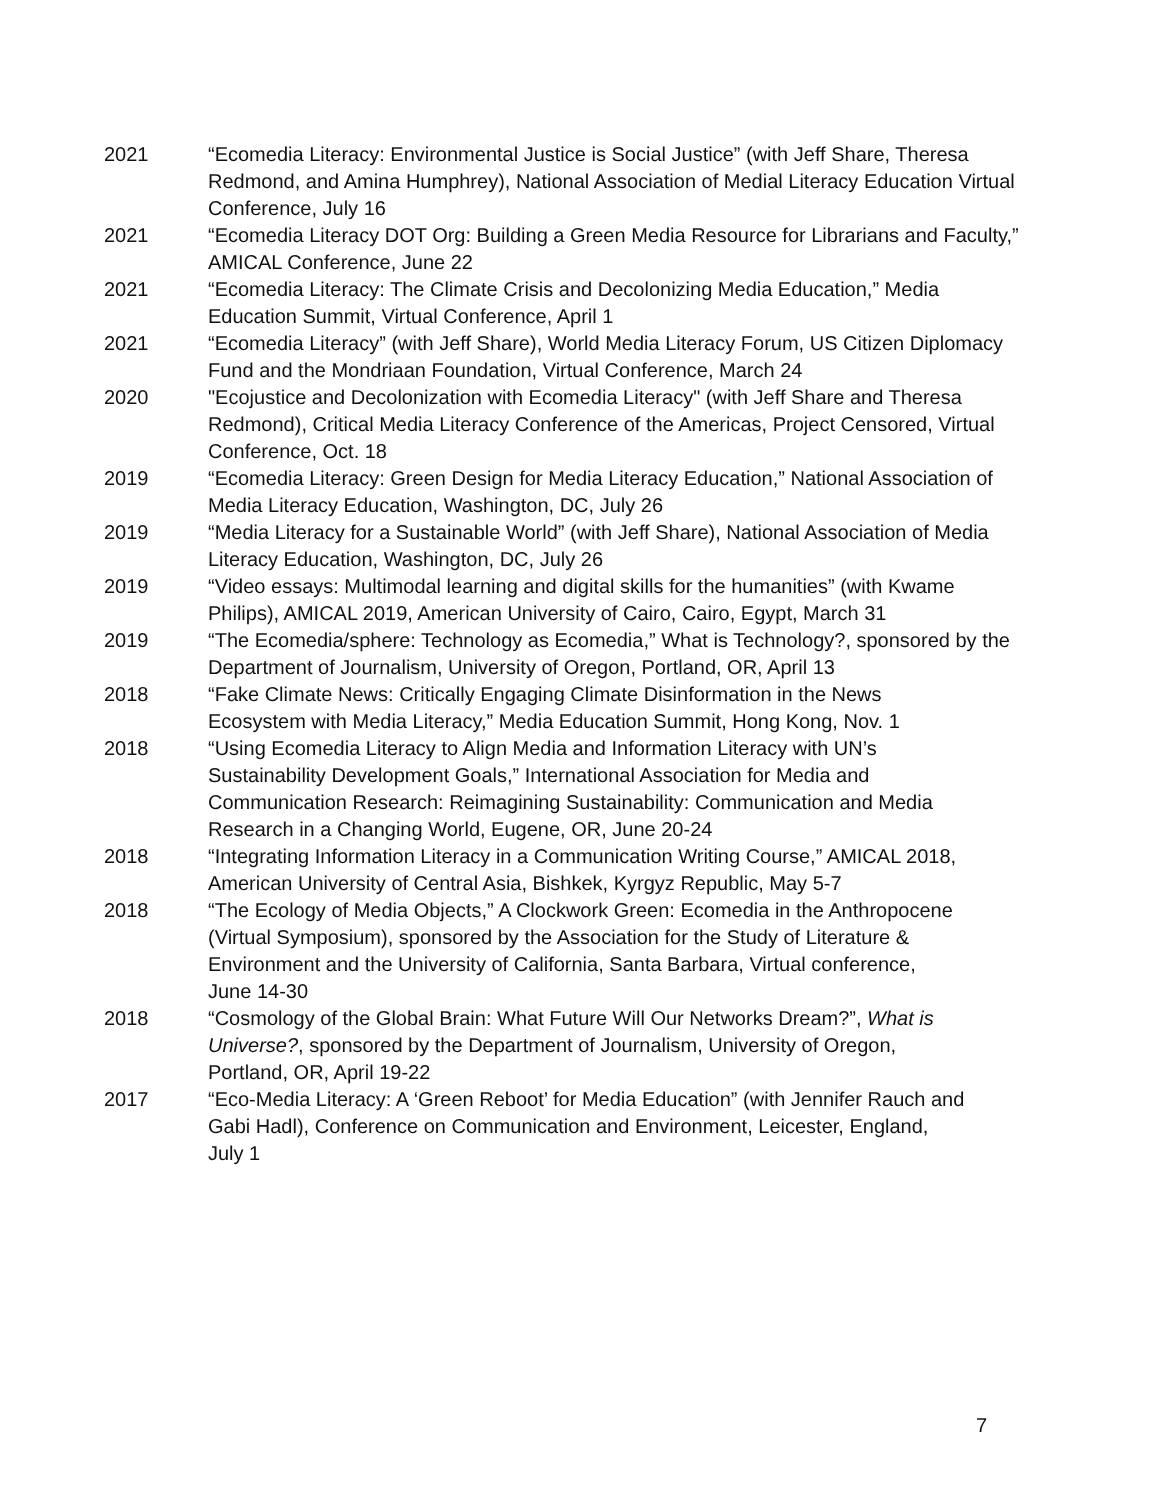2021 “Ecomedia Literacy: Environmental Justice is Social Justice” (with Jeff Share, Theresa Redmond, and Amina Humphrey), National Association of Medial Literacy Education Virtual Conference, July 16
2021 “Ecomedia Literacy DOT Org: Building a Green Media Resource for Librarians and Faculty,” AMICAL Conference, June 22
2021 “Ecomedia Literacy: The Climate Crisis and Decolonizing Media Education,” Media Education Summit, Virtual Conference, April 1
2021 “Ecomedia Literacy” (with Jeff Share), World Media Literacy Forum, US Citizen Diplomacy Fund and the Mondriaan Foundation, Virtual Conference, March 24
2020 "Ecojustice and Decolonization with Ecomedia Literacy" (with Jeff Share and Theresa Redmond), Critical Media Literacy Conference of the Americas, Project Censored, Virtual Conference, Oct. 18
2019 “Ecomedia Literacy: Green Design for Media Literacy Education,” National Association of Media Literacy Education, Washington, DC, July 26
2019 “Media Literacy for a Sustainable World” (with Jeff Share), National Association of Media Literacy Education, Washington, DC, July 26
2019 “Video essays: Multimodal learning and digital skills for the humanities” (with Kwame Philips), AMICAL 2019, American University of Cairo, Cairo, Egypt, March 31
2019 “The Ecomedia/sphere: Technology as Ecomedia,” What is Technology?, sponsored by the Department of Journalism, University of Oregon, Portland, OR, April 13
2018 “Fake Climate News: Critically Engaging Climate Disinformation in the News Ecosystem with Media Literacy,” Media Education Summit, Hong Kong, Nov. 1
2018 “Using Ecomedia Literacy to Align Media and Information Literacy with UN’s Sustainability Development Goals,” International Association for Media and Communication Research: Reimagining Sustainability: Communication and Media Research in a Changing World, Eugene, OR, June 20-24
2018 “Integrating Information Literacy in a Communication Writing Course,” AMICAL 2018, American University of Central Asia, Bishkek, Kyrgyz Republic, May 5-7
2018 “The Ecology of Media Objects,” A Clockwork Green: Ecomedia in the Anthropocene (Virtual Symposium), sponsored by the Association for the Study of Literature & Environment and the University of California, Santa Barbara, Virtual conference, June 14-30
2018 “Cosmology of the Global Brain: What Future Will Our Networks Dream?”, What is Universe?, sponsored by the Department of Journalism, University of Oregon, Portland, OR, April 19-22
2017 “Eco-Media Literacy: A ‘Green Reboot’ for Media Education” (with Jennifer Rauch and Gabi Hadl), Conference on Communication and Environment, Leicester, England, July 1
7